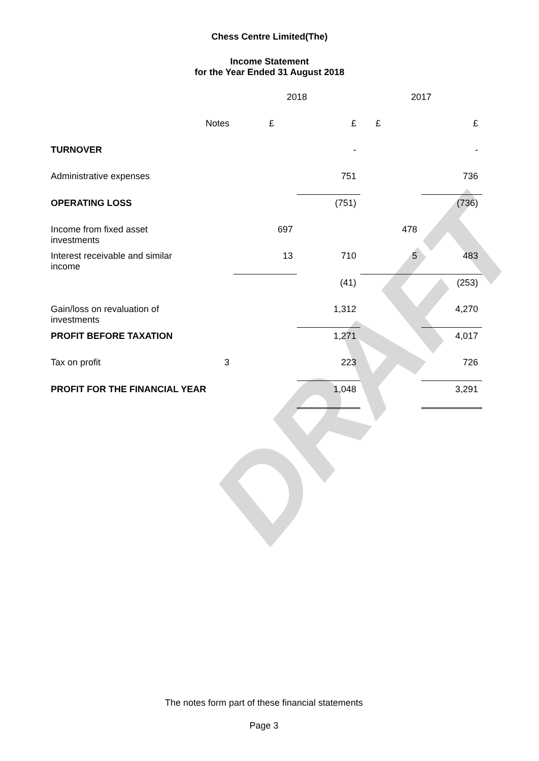DRAFT
Chess Centre Limited(The)
Income Statement
for the Year Ended 31 August 2018
| | | 2018 | | 2017 | |
| | Notes | £ | £ | £ | £ |
| TURNOVER | | | - | | - |
| Administrative expenses | | | 751 | | 736 |
| OPERATING LOSS | | | (751) | | (736) |
| Income from fixed asset investments | | 697 | | 478 | |
| Interest receivable and similar income | | 13 | 710 | 5 | 483 |
| | | | (41) | | (253) |
| Gain/loss on revaluation of investments | | | 1,312 | | 4,270 |
| PROFIT BEFORE TAXATION | | | 1,271 | | 4,017 |
| Tax on profit | 3 | | 223 | | 726 |
| PROFIT FOR THE FINANCIAL YEAR | | | 1,048 | | 3,291 |
The notes form part of these financial statements
Page 3